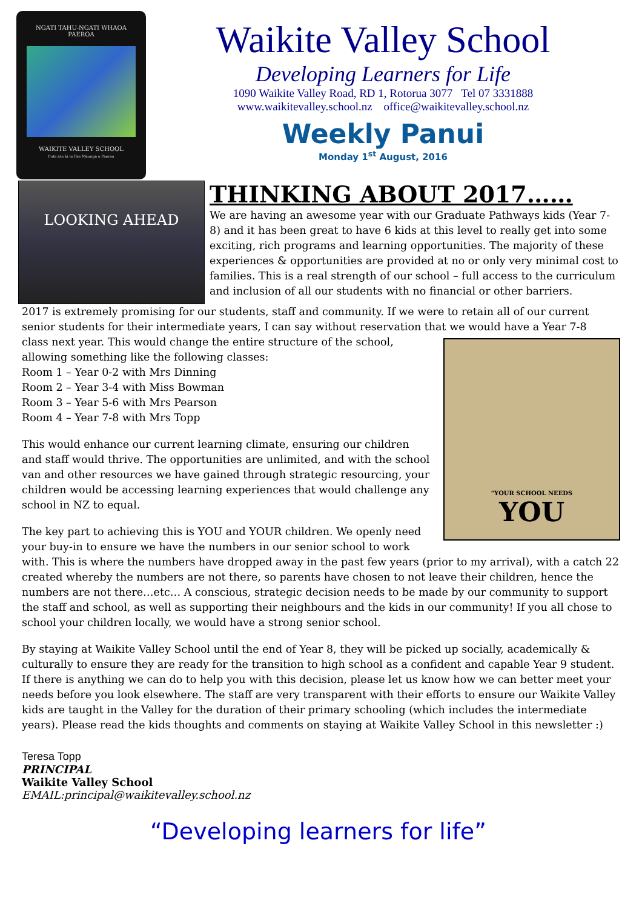NGATI TAHU-NGATI WHAOA
PAEROA
WAIKITE VALLEY SCHOOL
Puta atu ki te Pae Maunga o Paeroa
Waikite Valley School
Developing Learners for Life
1090 Waikite Valley Road, RD 1, Rotorua 3077 Tel 07 3331888
www.waikitevalley.school.nz office@waikitevalley.school.nz
Weekly Panui
Monday 1<sup>st</sup> August, 2016
LOOKING AHEAD
THINKING ABOUT 2017……
We are having an awesome year with our Graduate Pathways kids (Year 7-8) and it has been great to have 6 kids at this level to really get into some exciting, rich programs and learning opportunities. The majority of these experiences & opportunities are provided at no or only very minimal cost to families. This is a real strength of our school – full access to the curriculum and inclusion of all our students with no financial or other barriers.
2017 is extremely promising for our students, staff and community. If we were to retain all of our current senior students for their intermediate years, I can say without reservation that we would have a Year 7-8
"YOUR SCHOOL NEEDS
YOU
class next year. This would change the entire structure of the school, allowing something like the following classes:
Room 1 – Year 0-2 with Mrs Dinning
Room 2 – Year 3-4 with Miss Bowman
Room 3 – Year 5-6 with Mrs Pearson
Room 4 – Year 7-8 with Mrs Topp
This would enhance our current learning climate, ensuring our children and staff would thrive. The opportunities are unlimited, and with the school van and other resources we have gained through strategic resourcing, your children would be accessing learning experiences that would challenge any school in NZ to equal.
The key part to achieving this is YOU and YOUR children. We openly need your buy-in to ensure we have the numbers in our senior school to work with. This is where the numbers have dropped away in the past few years (prior to my arrival), with a catch 22 created whereby the numbers are not there, so parents have chosen to not leave their children, hence the numbers are not there…etc… A conscious, strategic decision needs to be made by our community to support the staff and school, as well as supporting their neighbours and the kids in our community! If you all chose to school your children locally, we would have a strong senior school.
By staying at Waikite Valley School until the end of Year 8, they will be picked up socially, academically & culturally to ensure they are ready for the transition to high school as a confident and capable Year 9 student. If there is anything we can do to help you with this decision, please let us know how we can better meet your needs before you look elsewhere. The staff are very transparent with their efforts to ensure our Waikite Valley kids are taught in the Valley for the duration of their primary schooling (which includes the intermediate years). Please read the kids thoughts and comments on staying at Waikite Valley School in this newsletter :)
Teresa Topp
PRINCIPAL
Waikite Valley School
EMAIL:principal@waikitevalley.school.nz
“Developing learners for life”